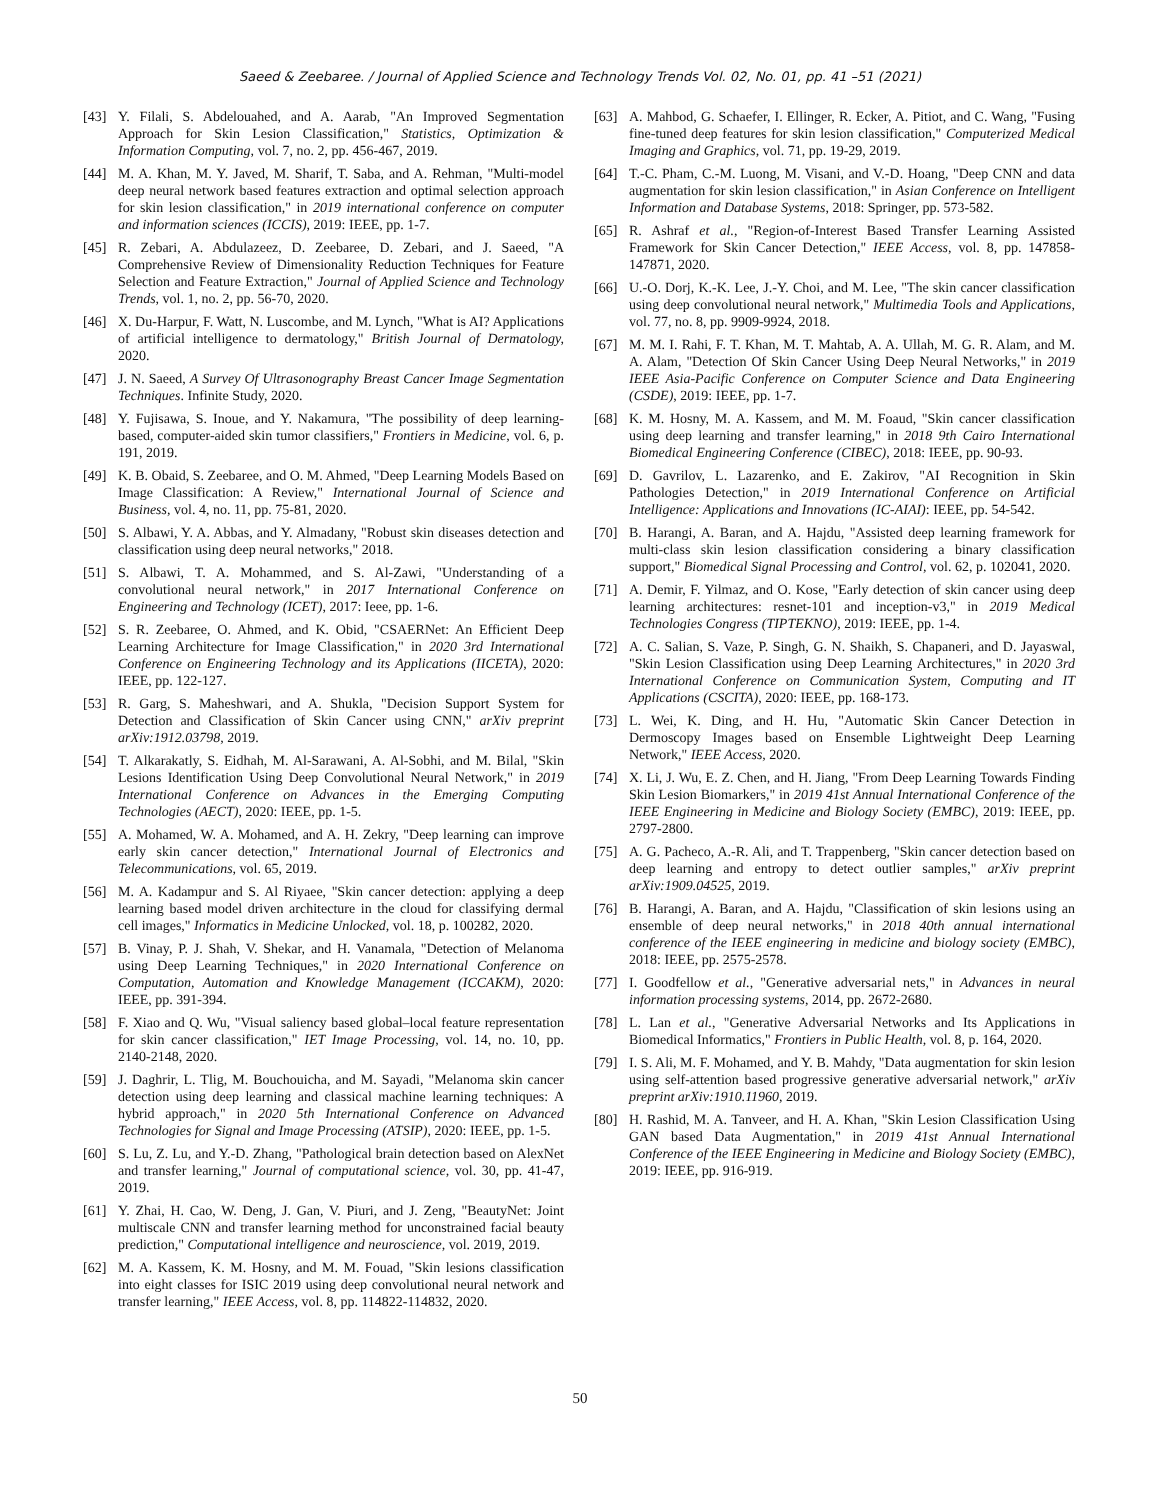Saeed & Zeebaree. / Journal of Applied Science and Technology Trends Vol. 02, No. 01, pp. 41 –51 (2021)
[43] Y. Filali, S. Abdelouahed, and A. Aarab, "An Improved Segmentation Approach for Skin Lesion Classification," Statistics, Optimization & Information Computing, vol. 7, no. 2, pp. 456-467, 2019.
[44] M. A. Khan, M. Y. Javed, M. Sharif, T. Saba, and A. Rehman, "Multi-model deep neural network based features extraction and optimal selection approach for skin lesion classification," in 2019 international conference on computer and information sciences (ICCIS), 2019: IEEE, pp. 1-7.
[45] R. Zebari, A. Abdulazeez, D. Zeebaree, D. Zebari, and J. Saeed, "A Comprehensive Review of Dimensionality Reduction Techniques for Feature Selection and Feature Extraction," Journal of Applied Science and Technology Trends, vol. 1, no. 2, pp. 56-70, 2020.
[46] X. Du‐Harpur, F. Watt, N. Luscombe, and M. Lynch, "What is AI? Applications of artificial intelligence to dermatology," British Journal of Dermatology, 2020.
[47] J. N. Saeed, A Survey Of Ultrasonography Breast Cancer Image Segmentation Techniques. Infinite Study, 2020.
[48] Y. Fujisawa, S. Inoue, and Y. Nakamura, "The possibility of deep learning-based, computer-aided skin tumor classifiers," Frontiers in Medicine, vol. 6, p. 191, 2019.
[49] K. B. Obaid, S. Zeebaree, and O. M. Ahmed, "Deep Learning Models Based on Image Classification: A Review," International Journal of Science and Business, vol. 4, no. 11, pp. 75-81, 2020.
[50] S. Albawi, Y. A. Abbas, and Y. Almadany, "Robust skin diseases detection and classification using deep neural networks," 2018.
[51] S. Albawi, T. A. Mohammed, and S. Al-Zawi, "Understanding of a convolutional neural network," in 2017 International Conference on Engineering and Technology (ICET), 2017: Ieee, pp. 1-6.
[52] S. R. Zeebaree, O. Ahmed, and K. Obid, "CSAERNet: An Efficient Deep Learning Architecture for Image Classification," in 2020 3rd International Conference on Engineering Technology and its Applications (IICETA), 2020: IEEE, pp. 122-127.
[53] R. Garg, S. Maheshwari, and A. Shukla, "Decision Support System for Detection and Classification of Skin Cancer using CNN," arXiv preprint arXiv:1912.03798, 2019.
[54] T. Alkarakatly, S. Eidhah, M. Al-Sarawani, A. Al-Sobhi, and M. Bilal, "Skin Lesions Identification Using Deep Convolutional Neural Network," in 2019 International Conference on Advances in the Emerging Computing Technologies (AECT), 2020: IEEE, pp. 1-5.
[55] A. Mohamed, W. A. Mohamed, and A. H. Zekry, "Deep learning can improve early skin cancer detection," International Journal of Electronics and Telecommunications, vol. 65, 2019.
[56] M. A. Kadampur and S. Al Riyaee, "Skin cancer detection: applying a deep learning based model driven architecture in the cloud for classifying dermal cell images," Informatics in Medicine Unlocked, vol. 18, p. 100282, 2020.
[57] B. Vinay, P. J. Shah, V. Shekar, and H. Vanamala, "Detection of Melanoma using Deep Learning Techniques," in 2020 International Conference on Computation, Automation and Knowledge Management (ICCAKM), 2020: IEEE, pp. 391-394.
[58] F. Xiao and Q. Wu, "Visual saliency based global–local feature representation for skin cancer classification," IET Image Processing, vol. 14, no. 10, pp. 2140-2148, 2020.
[59] J. Daghrir, L. Tlig, M. Bouchouicha, and M. Sayadi, "Melanoma skin cancer detection using deep learning and classical machine learning techniques: A hybrid approach," in 2020 5th International Conference on Advanced Technologies for Signal and Image Processing (ATSIP), 2020: IEEE, pp. 1-5.
[60] S. Lu, Z. Lu, and Y.-D. Zhang, "Pathological brain detection based on AlexNet and transfer learning," Journal of computational science, vol. 30, pp. 41-47, 2019.
[61] Y. Zhai, H. Cao, W. Deng, J. Gan, V. Piuri, and J. Zeng, "BeautyNet: Joint multiscale CNN and transfer learning method for unconstrained facial beauty prediction," Computational intelligence and neuroscience, vol. 2019, 2019.
[62] M. A. Kassem, K. M. Hosny, and M. M. Fouad, "Skin lesions classification into eight classes for ISIC 2019 using deep convolutional neural network and transfer learning," IEEE Access, vol. 8, pp. 114822-114832, 2020.
[63] A. Mahbod, G. Schaefer, I. Ellinger, R. Ecker, A. Pitiot, and C. Wang, "Fusing fine-tuned deep features for skin lesion classification," Computerized Medical Imaging and Graphics, vol. 71, pp. 19-29, 2019.
[64] T.-C. Pham, C.-M. Luong, M. Visani, and V.-D. Hoang, "Deep CNN and data augmentation for skin lesion classification," in Asian Conference on Intelligent Information and Database Systems, 2018: Springer, pp. 573-582.
[65] R. Ashraf et al., "Region-of-Interest Based Transfer Learning Assisted Framework for Skin Cancer Detection," IEEE Access, vol. 8, pp. 147858-147871, 2020.
[66] U.-O. Dorj, K.-K. Lee, J.-Y. Choi, and M. Lee, "The skin cancer classification using deep convolutional neural network," Multimedia Tools and Applications, vol. 77, no. 8, pp. 9909-9924, 2018.
[67] M. M. I. Rahi, F. T. Khan, M. T. Mahtab, A. A. Ullah, M. G. R. Alam, and M. A. Alam, "Detection Of Skin Cancer Using Deep Neural Networks," in 2019 IEEE Asia-Pacific Conference on Computer Science and Data Engineering (CSDE), 2019: IEEE, pp. 1-7.
[68] K. M. Hosny, M. A. Kassem, and M. M. Foaud, "Skin cancer classification using deep learning and transfer learning," in 2018 9th Cairo International Biomedical Engineering Conference (CIBEC), 2018: IEEE, pp. 90-93.
[69] D. Gavrilov, L. Lazarenko, and E. Zakirov, "AI Recognition in Skin Pathologies Detection," in 2019 International Conference on Artificial Intelligence: Applications and Innovations (IC-AIAI): IEEE, pp. 54-542.
[70] B. Harangi, A. Baran, and A. Hajdu, "Assisted deep learning framework for multi-class skin lesion classification considering a binary classification support," Biomedical Signal Processing and Control, vol. 62, p. 102041, 2020.
[71] A. Demir, F. Yilmaz, and O. Kose, "Early detection of skin cancer using deep learning architectures: resnet-101 and inception-v3," in 2019 Medical Technologies Congress (TIPTEKNO), 2019: IEEE, pp. 1-4.
[72] A. C. Salian, S. Vaze, P. Singh, G. N. Shaikh, S. Chapaneri, and D. Jayaswal, "Skin Lesion Classification using Deep Learning Architectures," in 2020 3rd International Conference on Communication System, Computing and IT Applications (CSCITA), 2020: IEEE, pp. 168-173.
[73] L. Wei, K. Ding, and H. Hu, "Automatic Skin Cancer Detection in Dermoscopy Images based on Ensemble Lightweight Deep Learning Network," IEEE Access, 2020.
[74] X. Li, J. Wu, E. Z. Chen, and H. Jiang, "From Deep Learning Towards Finding Skin Lesion Biomarkers," in 2019 41st Annual International Conference of the IEEE Engineering in Medicine and Biology Society (EMBC), 2019: IEEE, pp. 2797-2800.
[75] A. G. Pacheco, A.-R. Ali, and T. Trappenberg, "Skin cancer detection based on deep learning and entropy to detect outlier samples," arXiv preprint arXiv:1909.04525, 2019.
[76] B. Harangi, A. Baran, and A. Hajdu, "Classification of skin lesions using an ensemble of deep neural networks," in 2018 40th annual international conference of the IEEE engineering in medicine and biology society (EMBC), 2018: IEEE, pp. 2575-2578.
[77] I. Goodfellow et al., "Generative adversarial nets," in Advances in neural information processing systems, 2014, pp. 2672-2680.
[78] L. Lan et al., "Generative Adversarial Networks and Its Applications in Biomedical Informatics," Frontiers in Public Health, vol. 8, p. 164, 2020.
[79] I. S. Ali, M. F. Mohamed, and Y. B. Mahdy, "Data augmentation for skin lesion using self-attention based progressive generative adversarial network," arXiv preprint arXiv:1910.11960, 2019.
[80] H. Rashid, M. A. Tanveer, and H. A. Khan, "Skin Lesion Classification Using GAN based Data Augmentation," in 2019 41st Annual International Conference of the IEEE Engineering in Medicine and Biology Society (EMBC), 2019: IEEE, pp. 916-919.
50